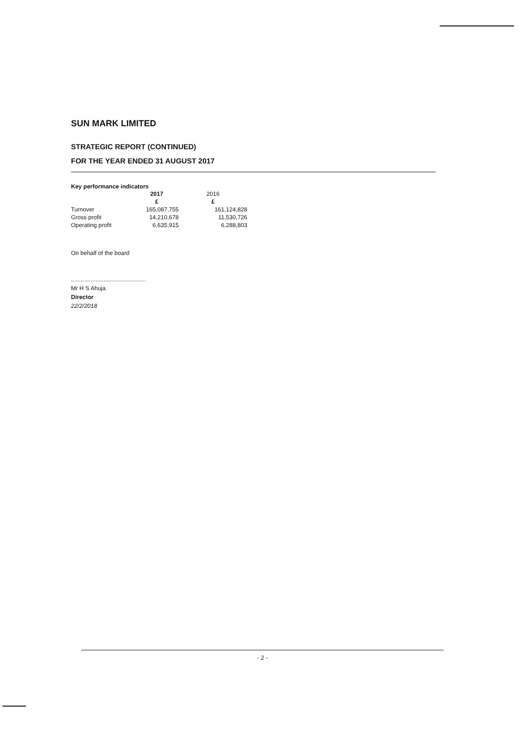SUN MARK LIMITED
STRATEGIC REPORT (CONTINUED)
FOR THE YEAR ENDED 31 AUGUST 2017
Key performance indicators
| | 2017 | 2016 |
| --- | --- | --- |
| | £ | £ |
| Turnover | 165,087,755 | 161,124,828 |
| Gross profit | 14,210,678 | 11,530,726 |
| Operating profit | 6,635,915 | 6,288,803 |
On behalf of the board
..............................................
Mr H S Ahuja
Director
22/2/2018
- 2 -